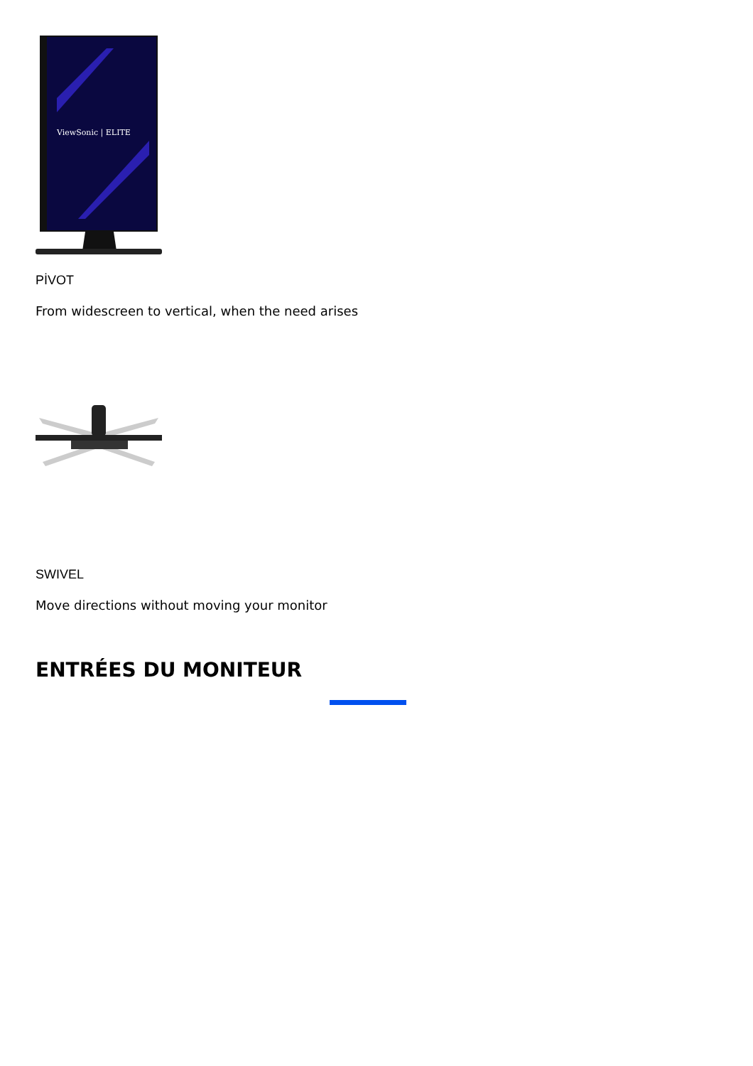ViewSonic | ELITE
PİVOT
From widescreen to vertical, when the need arises
SWIVEL
Move directions without moving your monitor
ENTRÉES DU MONITEUR